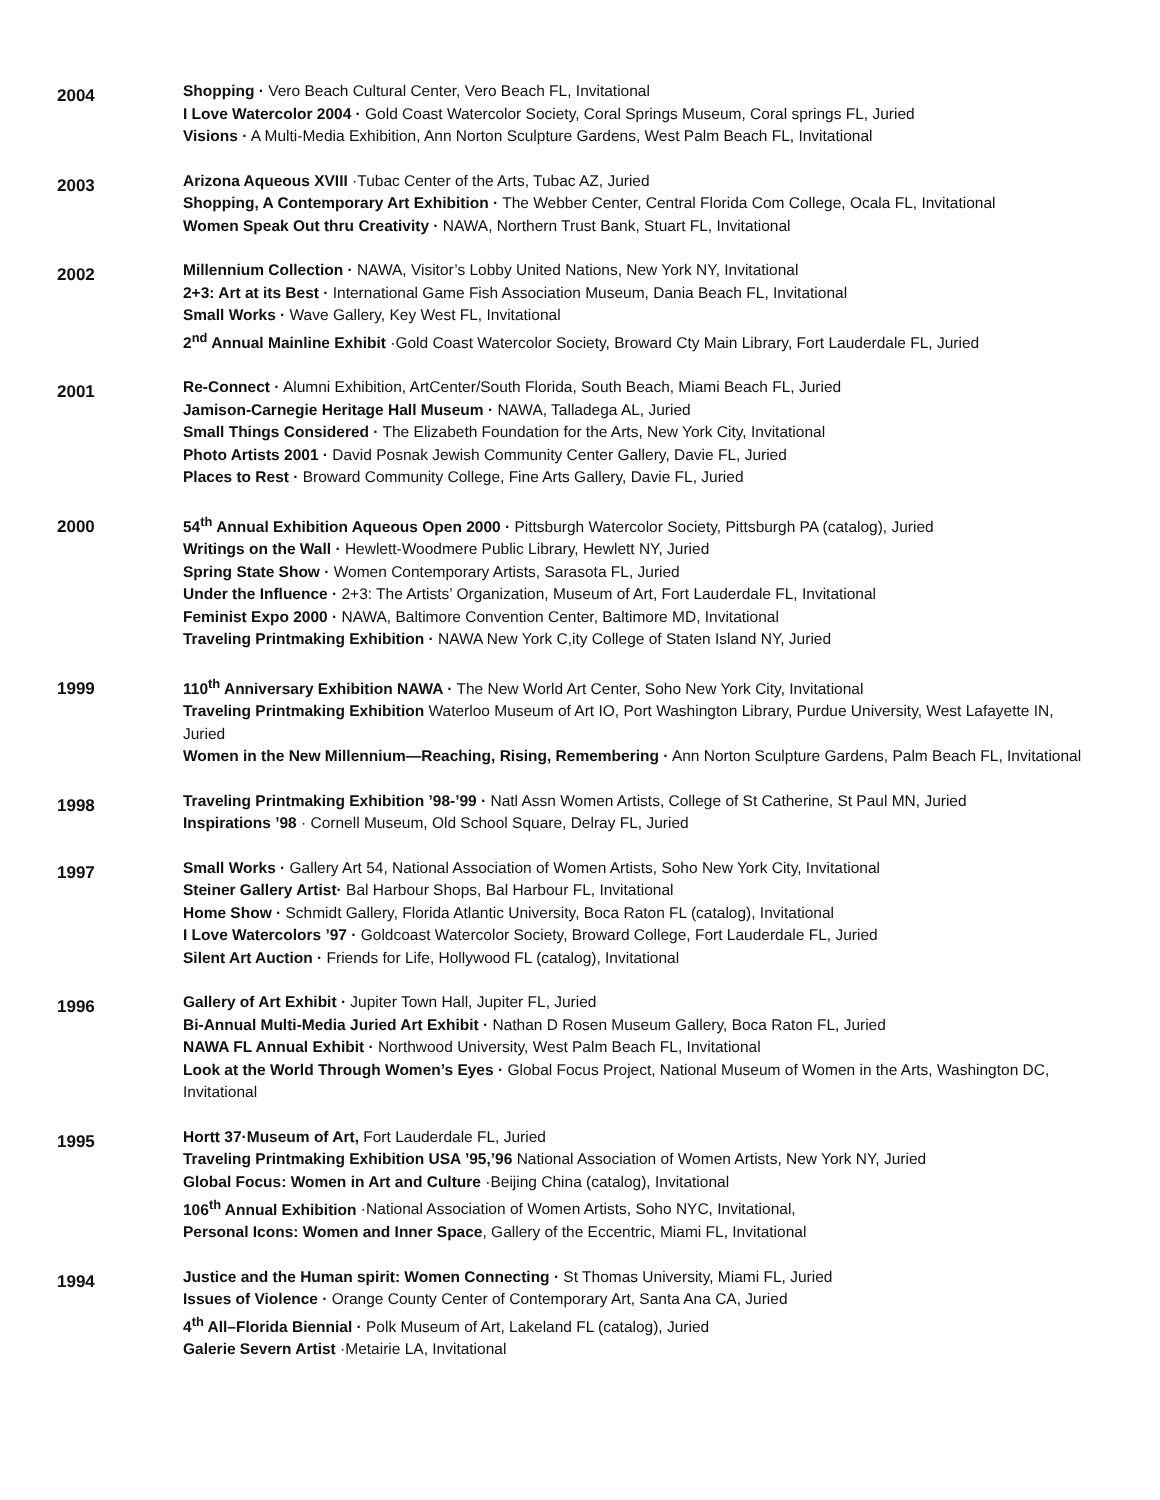2004
Shopping · Vero Beach Cultural Center, Vero Beach FL, Invitational
I Love Watercolor 2004 · Gold Coast Watercolor Society, Coral Springs Museum, Coral springs FL, Juried
Visions · A Multi-Media Exhibition, Ann Norton Sculpture Gardens, West Palm Beach FL, Invitational
2003
Arizona Aqueous XVIII ·Tubac Center of the Arts, Tubac AZ, Juried
Shopping, A Contemporary Art Exhibition · The Webber Center, Central Florida Com College, Ocala FL, Invitational
Women Speak Out thru Creativity · NAWA, Northern Trust Bank, Stuart FL, Invitational
2002
Millennium Collection · NAWA, Visitor’s Lobby United Nations, New York NY, Invitational
2+3: Art at its Best · International Game Fish Association Museum, Dania Beach FL, Invitational
Small Works · Wave Gallery, Key West FL, Invitational
2<sup>nd</sup> Annual Mainline Exhibit ·Gold Coast Watercolor Society, Broward Cty Main Library, Fort Lauderdale FL, Juried
2001
Re-Connect · Alumni Exhibition, ArtCenter/South Florida, South Beach, Miami Beach FL, Juried
Jamison-Carnegie Heritage Hall Museum · NAWA, Talladega AL, Juried
Small Things Considered · The Elizabeth Foundation for the Arts, New York City, Invitational
Photo Artists 2001 · David Posnak Jewish Community Center Gallery, Davie FL, Juried
Places to Rest · Broward Community College, Fine Arts Gallery, Davie FL, Juried
2000
54<sup>th</sup> Annual Exhibition Aqueous Open 2000 · Pittsburgh Watercolor Society, Pittsburgh PA (catalog), Juried
Writings on the Wall · Hewlett-Woodmere Public Library, Hewlett NY, Juried
Spring State Show · Women Contemporary Artists, Sarasota FL, Juried
Under the Influence · 2+3: The Artists’ Organization, Museum of Art, Fort Lauderdale FL, Invitational
Feminist Expo 2000 · NAWA, Baltimore Convention Center, Baltimore MD, Invitational
Traveling Printmaking Exhibition · NAWA New York C,ity College of Staten Island NY, Juried
1999
110<sup>th</sup> Anniversary Exhibition NAWA · The New World Art Center, Soho New York City, Invitational
Traveling Printmaking Exhibition Waterloo Museum of Art IO, Port Washington Library, Purdue University, West Lafayette IN, Juried
Women in the New Millennium—Reaching, Rising, Remembering · Ann Norton Sculpture Gardens, Palm Beach FL, Invitational
1998
Traveling Printmaking Exhibition ’98-’99 · Natl Assn Women Artists, College of St Catherine, St Paul MN, Juried
Inspirations ’98 · Cornell Museum, Old School Square, Delray FL, Juried
1997
Small Works · Gallery Art 54, National Association of Women Artists, Soho New York City, Invitational
Steiner Gallery Artist· Bal Harbour Shops, Bal Harbour FL, Invitational
Home Show · Schmidt Gallery, Florida Atlantic University, Boca Raton FL (catalog), Invitational
I Love Watercolors ’97 · Goldcoast Watercolor Society, Broward College, Fort Lauderdale FL, Juried
Silent Art Auction · Friends for Life, Hollywood FL (catalog), Invitational
1996
Gallery of Art Exhibit · Jupiter Town Hall, Jupiter FL, Juried
Bi-Annual Multi-Media Juried Art Exhibit · Nathan D Rosen Museum Gallery, Boca Raton FL, Juried
NAWA FL Annual Exhibit · Northwood University, West Palm Beach FL, Invitational
Look at the World Through Women’s Eyes · Global Focus Project, National Museum of Women in the Arts, Washington DC, Invitational
1995
Hortt 37·Museum of Art, Fort Lauderdale FL, Juried
Traveling Printmaking Exhibition USA ’95,’96 National Association of Women Artists, New York NY, Juried
Global Focus: Women in Art and Culture ·Beijing China (catalog), Invitational
106<sup>th</sup> Annual Exhibition ·National Association of Women Artists, Soho NYC, Invitational,
Personal Icons: Women and Inner Space, Gallery of the Eccentric, Miami FL, Invitational
1994
Justice and the Human spirit: Women Connecting · St Thomas University, Miami FL, Juried
Issues of Violence · Orange County Center of Contemporary Art, Santa Ana CA, Juried
4<sup>th</sup> All–Florida Biennial · Polk Museum of Art, Lakeland FL (catalog), Juried
Galerie Severn Artist ·Metairie LA, Invitational